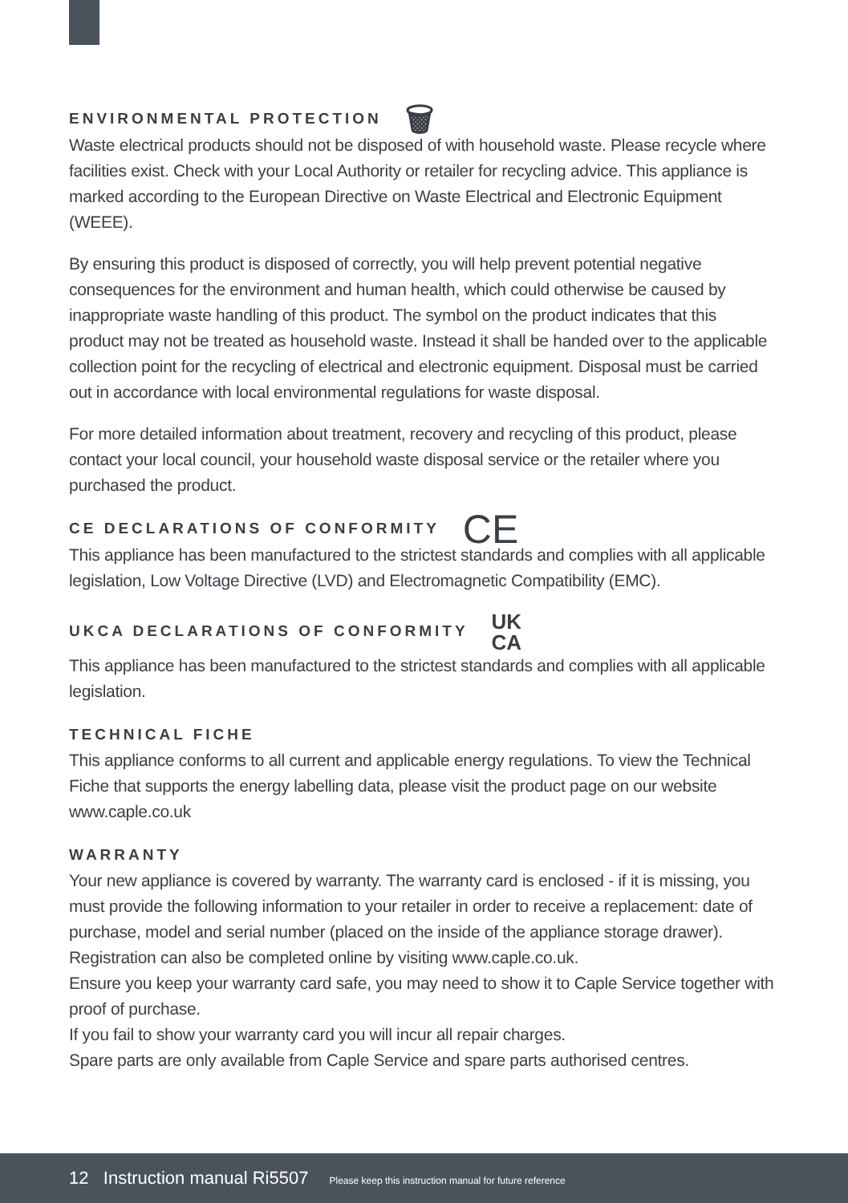ENVIRONMENTAL PROTECTION 🗑
Waste electrical products should not be disposed of with household waste. Please recycle where facilities exist. Check with your Local Authority or retailer for recycling advice. This appliance is marked according to the European Directive on Waste Electrical and Electronic Equipment (WEEE).
By ensuring this product is disposed of correctly, you will help prevent potential negative consequences for the environment and human health, which could otherwise be caused by inappropriate waste handling of this product. The symbol on the product indicates that this product may not be treated as household waste. Instead it shall be handed over to the applicable collection point for the recycling of electrical and electronic equipment. Disposal must be carried out in accordance with local environmental regulations for waste disposal.
For more detailed information about treatment, recovery and recycling of this product, please contact your local council, your household waste disposal service or the retailer where you purchased the product.
CE DECLARATIONS OF CONFORMITY CE
This appliance has been manufactured to the strictest standards and complies with all applicable legislation, Low Voltage Directive (LVD) and Electromagnetic Compatibility (EMC).
UKCA DECLARATIONS OF CONFORMITY UK
CA
This appliance has been manufactured to the strictest standards and complies with all applicable legislation.
TECHNICAL FICHE
This appliance conforms to all current and applicable energy regulations. To view the Technical Fiche that supports the energy labelling data, please visit the product page on our website www.caple.co.uk
WARRANTY
Your new appliance is covered by warranty. The warranty card is enclosed - if it is missing, you must provide the following information to your retailer in order to receive a replacement: date of purchase, model and serial number (placed on the inside of the appliance storage drawer). Registration can also be completed online by visiting www.caple.co.uk.
Ensure you keep your warranty card safe, you may need to show it to Caple Service together with proof of purchase.
If you fail to show your warranty card you will incur all repair charges.
Spare parts are only available from Caple Service and spare parts authorised centres.
12 Instruction manual Ri5507 Please keep this instruction manual for future reference